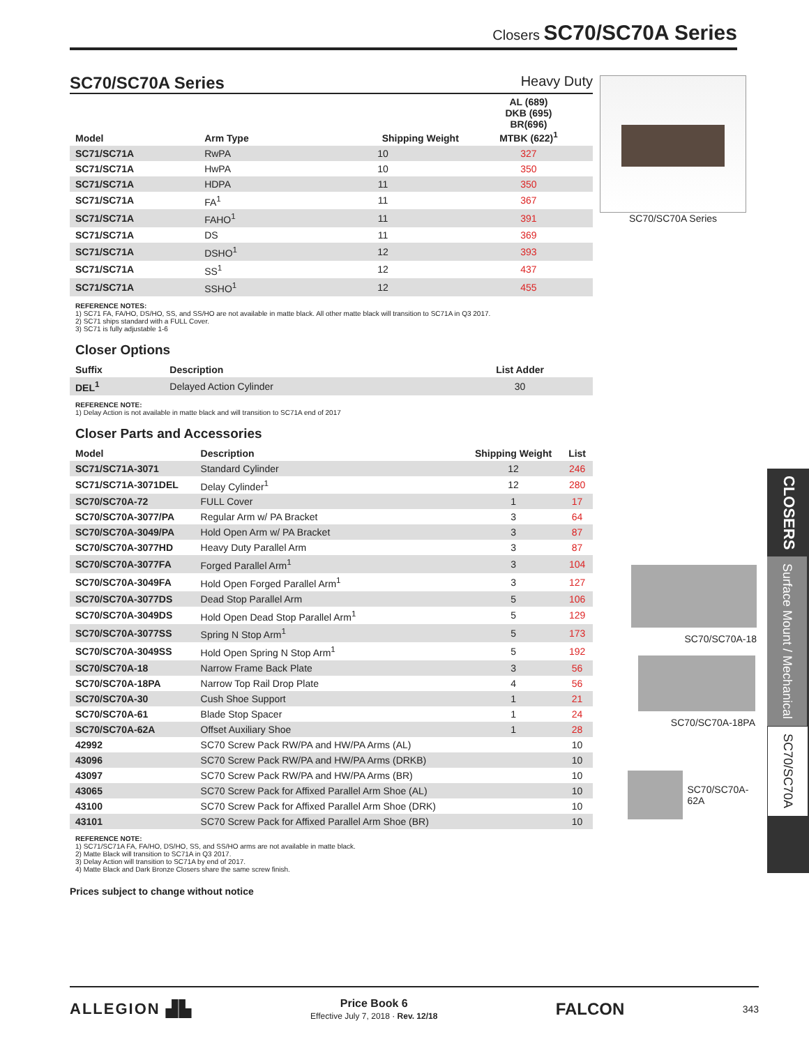Closers SC70/SC70A Series
SC70/SC70A Series
Heavy Duty
| Model | Arm Type | Shipping Weight | AL (689) DKB (695) BR(696) MTBK (622)<sup>1</sup> |
| --- | --- | --- | --- |
| SC71/SC71A | RwPA | 10 | 327 |
| SC71/SC71A | HwPA | 10 | 350 |
| SC71/SC71A | HDPA | 11 | 350 |
| SC71/SC71A | FA<sup>1</sup> | 11 | 367 |
| SC71/SC71A | FAHO<sup>1</sup> | 11 | 391 |
| SC71/SC71A | DS | 11 | 369 |
| SC71/SC71A | DSHO<sup>1</sup> | 12 | 393 |
| SC71/SC71A | SS<sup>1</sup> | 12 | 437 |
| SC71/SC71A | SSHO<sup>1</sup> | 12 | 455 |
REFERENCE NOTES:
1) SC71 FA, FA/HO, DS/HO, SS, and SS/HO are not available in matte black. All other matte black will transition to SC71A in Q3 2017.
2) SC71 ships standard with a FULL Cover.
3) SC71 is fully adjustable 1-6
Closer Options
| Suffix | Description | List Adder |
| --- | --- | --- |
| DEL<sup>1</sup> | Delayed Action Cylinder | 30 |
REFERENCE NOTE:
1) Delay Action is not available in matte black and will transition to SC71A end of 2017
Closer Parts and Accessories
| Model | Description | Shipping Weight | List |
| --- | --- | --- | --- |
| SC71/SC71A-3071 | Standard Cylinder | 12 | 246 |
| SC71/SC71A-3071DEL | Delay Cylinder<sup>1</sup> | 12 | 280 |
| SC70/SC70A-72 | FULL Cover | 1 | 17 |
| SC70/SC70A-3077/PA | Regular Arm w/ PA Bracket | 3 | 64 |
| SC70/SC70A-3049/PA | Hold Open Arm w/ PA Bracket | 3 | 87 |
| SC70/SC70A-3077HD | Heavy Duty Parallel Arm | 3 | 87 |
| SC70/SC70A-3077FA | Forged Parallel Arm<sup>1</sup> | 3 | 104 |
| SC70/SC70A-3049FA | Hold Open Forged Parallel Arm<sup>1</sup> | 3 | 127 |
| SC70/SC70A-3077DS | Dead Stop Parallel Arm | 5 | 106 |
| SC70/SC70A-3049DS | Hold Open Dead Stop Parallel Arm<sup>1</sup> | 5 | 129 |
| SC70/SC70A-3077SS | Spring N Stop Arm<sup>1</sup> | 5 | 173 |
| SC70/SC70A-3049SS | Hold Open Spring N Stop Arm<sup>1</sup> | 5 | 192 |
| SC70/SC70A-18 | Narrow Frame Back Plate | 3 | 56 |
| SC70/SC70A-18PA | Narrow Top Rail Drop Plate | 4 | 56 |
| SC70/SC70A-30 | Cush Shoe Support | 1 | 21 |
| SC70/SC70A-61 | Blade Stop Spacer | 1 | 24 |
| SC70/SC70A-62A | Offset Auxiliary Shoe | 1 | 28 |
| 42992 | SC70 Screw Pack RW/PA and HW/PA Arms (AL) | | 10 |
| 43096 | SC70 Screw Pack RW/PA and HW/PA Arms (DRKB) | | 10 |
| 43097 | SC70 Screw Pack RW/PA and HW/PA Arms (BR) | | 10 |
| 43065 | SC70 Screw Pack for Affixed Parallel Arm Shoe (AL) | | 10 |
| 43100 | SC70 Screw Pack for Affixed Parallel Arm Shoe (DRK) | | 10 |
| 43101 | SC70 Screw Pack for Affixed Parallel Arm Shoe (BR) | | 10 |
REFERENCE NOTE:
1) SC71/SC71A FA, FA/HO, DS/HO, SS, and SS/HO arms are not available in matte black.
2) Matte Black will transition to SC71A in Q3 2017.
3) Delay Action will transition to SC71A by end of 2017.
4) Matte Black and Dark Bronze Closers share the same screw finish.
Prices subject to change without notice
SC70/SC70A Series
SC70/SC70A-18
SC70/SC70A-18PA
SC70/SC70A-62A
CLOSERS
Surface Mount / Mechanical
SC70/SC70A
ALLEGION ▟▙
Price Book 6
Effective July 7, 2018 · Rev. 12/18
FALCON 343